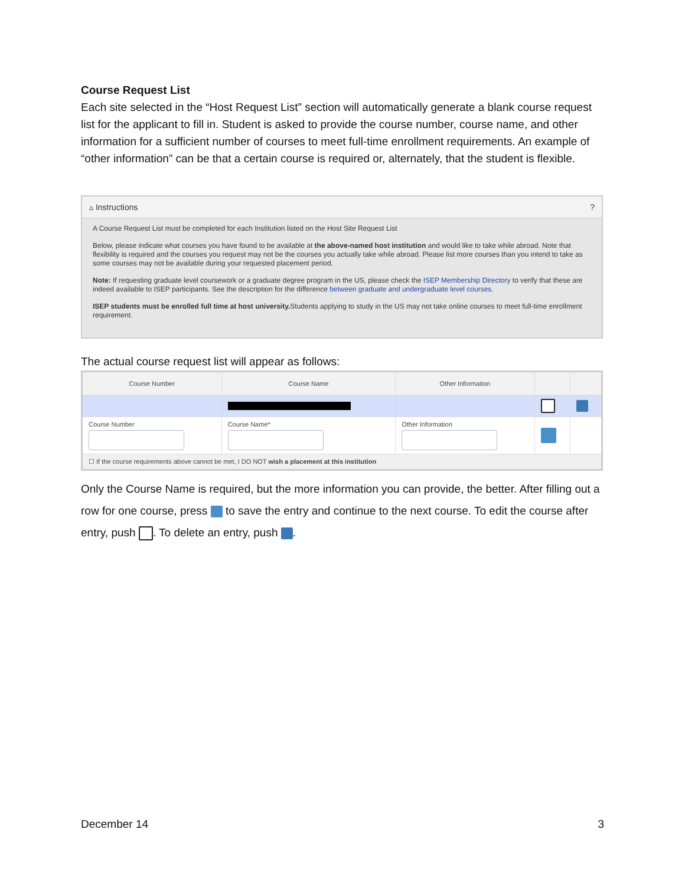Course Request List
Each site selected in the “Host Request List” section will automatically generate a blank course request list for the applicant to fill in. Student is asked to provide the course number, course name, and other information for a sufficient number of courses to meet full-time enrollment requirements. An example of “other information” can be that a certain course is required or, alternately, that the student is flexible.
▵ Instructions?
A Course Request List must be completed for each Institution listed on the Host Site Request List
Below, please indicate what courses you have found to be available at the above-named host institution and would like to take while abroad. Note that flexibility is required and the courses you request may not be the courses you actually take while abroad. Please list more courses than you intend to take as some courses may not be available during your requested placement period.
Note: If requesting graduate level coursework or a graduate degree program in the US, please check the ISEP Membership Directory to verify that these are indeed available to ISEP participants. See the description for the difference between graduate and undergraduate level courses.
ISEP students must be enrolled full time at host university. Students applying to study in the US may not take online courses to meet full-time enrollment requirement.
The actual course request list will appear as follows:
| Course Number | Course Name | Other Information | | |
| --- | --- | --- | --- | --- |
| Course Number | Course Name* | Other Information | | |
| ☐ If the course requirements above cannot be met, I DO NOT wish a placement at this institution | | | | |
Only the Course Name is required, but the more information you can provide, the better. After filling out a row for one course, press to save the entry and continue to the next course. To edit the course after entry, push . To delete an entry, push .
December 14 3